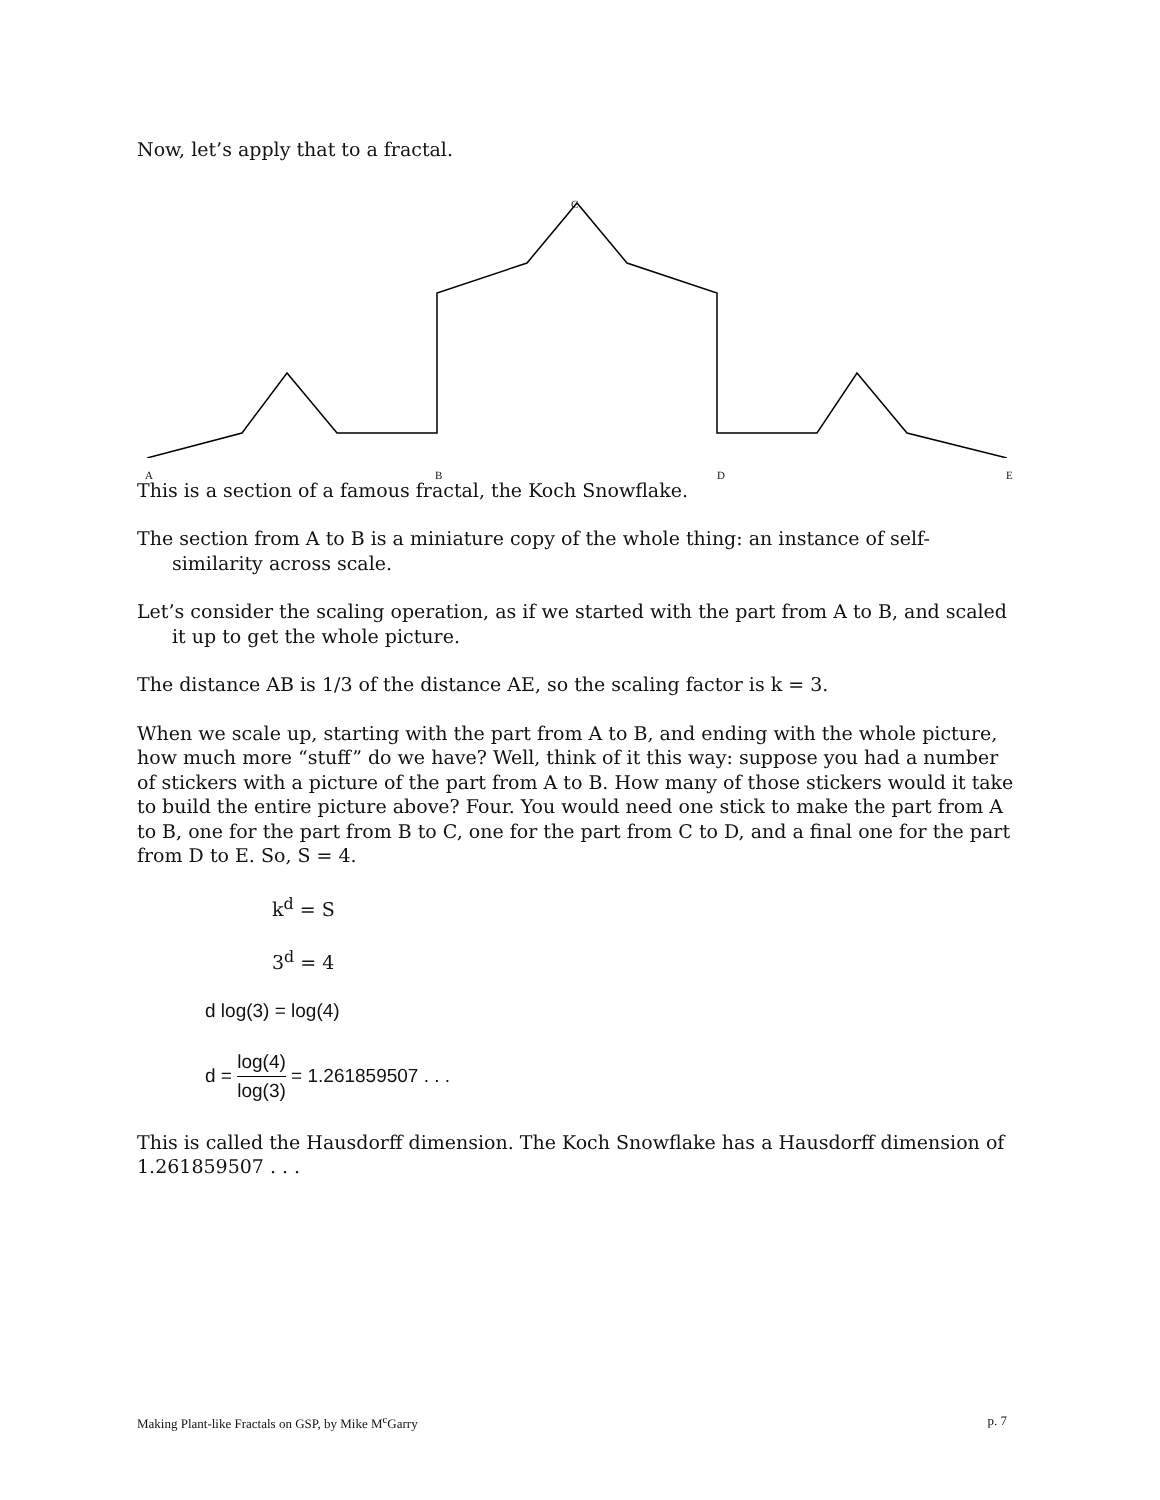Now, let’s apply that to a fractal.
C
A B D E
This is a section of a famous fractal, the Koch Snowflake.
The section from A to B is a miniature copy of the whole thing: an instance of self-similarity across scale.
Let’s consider the scaling operation, as if we started with the part from A to B, and scaled it up to get the whole picture.
The distance AB is 1/3 of the distance AE, so the scaling factor is k = 3.
When we scale up, starting with the part from A to B, and ending with the whole picture, how much more “stuff” do we have? Well, think of it this way: suppose you had a number of stickers with a picture of the part from A to B. How many of those stickers would it take to build the entire picture above? Four. You would need one stick to make the part from A to B, one for the part from B to C, one for the part from C to D, and a final one for the part from D to E. So, S = 4.
k<sup>d</sup> = S
3<sup>d</sup> = 4
d log(3) = log(4)
d = log(4) log(3) = 1.261859507 . . .
This is called the Hausdorff dimension. The Koch Snowflake has a Hausdorff dimension of 1.261859507 . . .
Making Plant-like Fractals on GSP, by Mike M<sup>c</sup>Garry p. 7